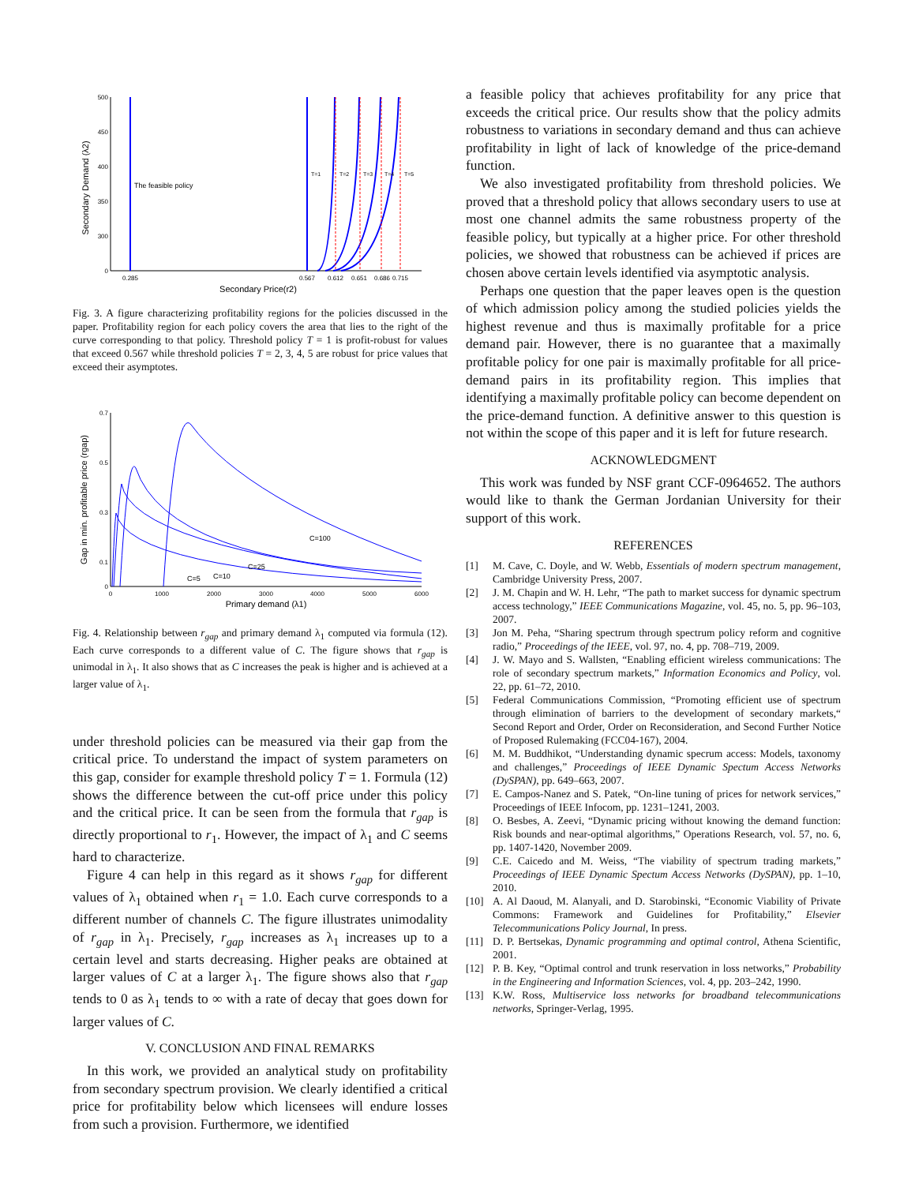500
450
400
350
300
0
Secondary Demand (λ2)
The feasible policy
T=1
T=2
T=3
T=4
T=5
0.285
0.567
0.612
0.651
0.686
0.715
Secondary Price(r2)
Fig. 3. A figure characterizing profitability regions for the policies discussed in the paper. Profitability region for each policy covers the area that lies to the right of the curve corresponding to that policy. Threshold policy T = 1 is profit-robust for values that exceed 0.567 while threshold policies T = 2, 3, 4, 5 are robust for price values that exceed their asymptotes.
0.7
0.5
0.3
0.1
0
Gap in min. profitable price (rgap)
C=100
C=25
C=10
C=5
0
1000
2000
3000
4000
5000
6000
Primary demand (λ1)
Fig. 4. Relationship between r<sub>gap</sub> and primary demand λ<sub>1</sub> computed via formula (12). Each curve corresponds to a different value of C. The figure shows that r<sub>gap</sub> is unimodal in λ<sub>1</sub>. It also shows that as C increases the peak is higher and is achieved at a larger value of λ<sub>1</sub>.
under threshold policies can be measured via their gap from the critical price. To understand the impact of system parameters on this gap, consider for example threshold policy T = 1. Formula (12) shows the difference between the cut-off price under this policy and the critical price. It can be seen from the formula that r<sub>gap</sub> is directly proportional to r<sub>1</sub>. However, the impact of λ<sub>1</sub> and C seems hard to characterize.
Figure 4 can help in this regard as it shows r<sub>gap</sub> for different values of λ<sub>1</sub> obtained when r<sub>1</sub> = 1.0. Each curve corresponds to a different number of channels C. The figure illustrates unimodality of r<sub>gap</sub> in λ<sub>1</sub>. Precisely, r<sub>gap</sub> increases as λ<sub>1</sub> increases up to a certain level and starts decreasing. Higher peaks are obtained at larger values of C at a larger λ<sub>1</sub>. The figure shows also that r<sub>gap</sub> tends to 0 as λ<sub>1</sub> tends to ∞ with a rate of decay that goes down for larger values of C.
V. CONCLUSION AND FINAL REMARKS
In this work, we provided an analytical study on profitability from secondary spectrum provision. We clearly identified a critical price for profitability below which licensees will endure losses from such a provision. Furthermore, we identified
a feasible policy that achieves profitability for any price that exceeds the critical price. Our results show that the policy admits robustness to variations in secondary demand and thus can achieve profitability in light of lack of knowledge of the price-demand function.
We also investigated profitability from threshold policies. We proved that a threshold policy that allows secondary users to use at most one channel admits the same robustness property of the feasible policy, but typically at a higher price. For other threshold policies, we showed that robustness can be achieved if prices are chosen above certain levels identified via asymptotic analysis.
Perhaps one question that the paper leaves open is the question of which admission policy among the studied policies yields the highest revenue and thus is maximally profitable for a price demand pair. However, there is no guarantee that a maximally profitable policy for one pair is maximally profitable for all price-demand pairs in its profitability region. This implies that identifying a maximally profitable policy can become dependent on the price-demand function. A definitive answer to this question is not within the scope of this paper and it is left for future research.
ACKNOWLEDGMENT
This work was funded by NSF grant CCF-0964652. The authors would like to thank the German Jordanian University for their support of this work.
REFERENCES
[1] M. Cave, C. Doyle, and W. Webb, Essentials of modern spectrum management, Cambridge University Press, 2007.
[2] J. M. Chapin and W. H. Lehr, “The path to market success for dynamic spectrum access technology,” IEEE Communications Magazine, vol. 45, no. 5, pp. 96–103, 2007.
[3] Jon M. Peha, “Sharing spectrum through spectrum policy reform and cognitive radio,” Proceedings of the IEEE, vol. 97, no. 4, pp. 708–719, 2009.
[4] J. W. Mayo and S. Wallsten, “Enabling efficient wireless communications: The role of secondary spectrum markets,” Information Economics and Policy, vol. 22, pp. 61–72, 2010.
[5] Federal Communications Commission, “Promoting efficient use of spectrum through elimination of barriers to the development of secondary markets,“ Second Report and Order, Order on Reconsideration, and Second Further Notice of Proposed Rulemaking (FCC04-167), 2004.
[6] M. M. Buddhikot, “Understanding dynamic specrum access: Models, taxonomy and challenges,” Proceedings of IEEE Dynamic Spectum Access Networks (DySPAN), pp. 649–663, 2007.
[7] E. Campos-Nanez and S. Patek, “On-line tuning of prices for network services,” Proceedings of IEEE Infocom, pp. 1231–1241, 2003.
[8] O. Besbes, A. Zeevi, “Dynamic pricing without knowing the demand function: Risk bounds and near-optimal algorithms,” Operations Research, vol. 57, no. 6, pp. 1407-1420, November 2009.
[9] C.E. Caicedo and M. Weiss, “The viability of spectrum trading markets,” Proceedings of IEEE Dynamic Spectum Access Networks (DySPAN), pp. 1–10, 2010.
[10] A. Al Daoud, M. Alanyali, and D. Starobinski, “Economic Viability of Private Commons: Framework and Guidelines for Profitability,” Elsevier Telecommunications Policy Journal, In press.
[11] D. P. Bertsekas, Dynamic programming and optimal control, Athena Scientific, 2001.
[12] P. B. Key, “Optimal control and trunk reservation in loss networks,” Probability in the Engineering and Information Sciences, vol. 4, pp. 203–242, 1990.
[13] K.W. Ross, Multiservice loss networks for broadband telecommunications networks, Springer-Verlag, 1995.